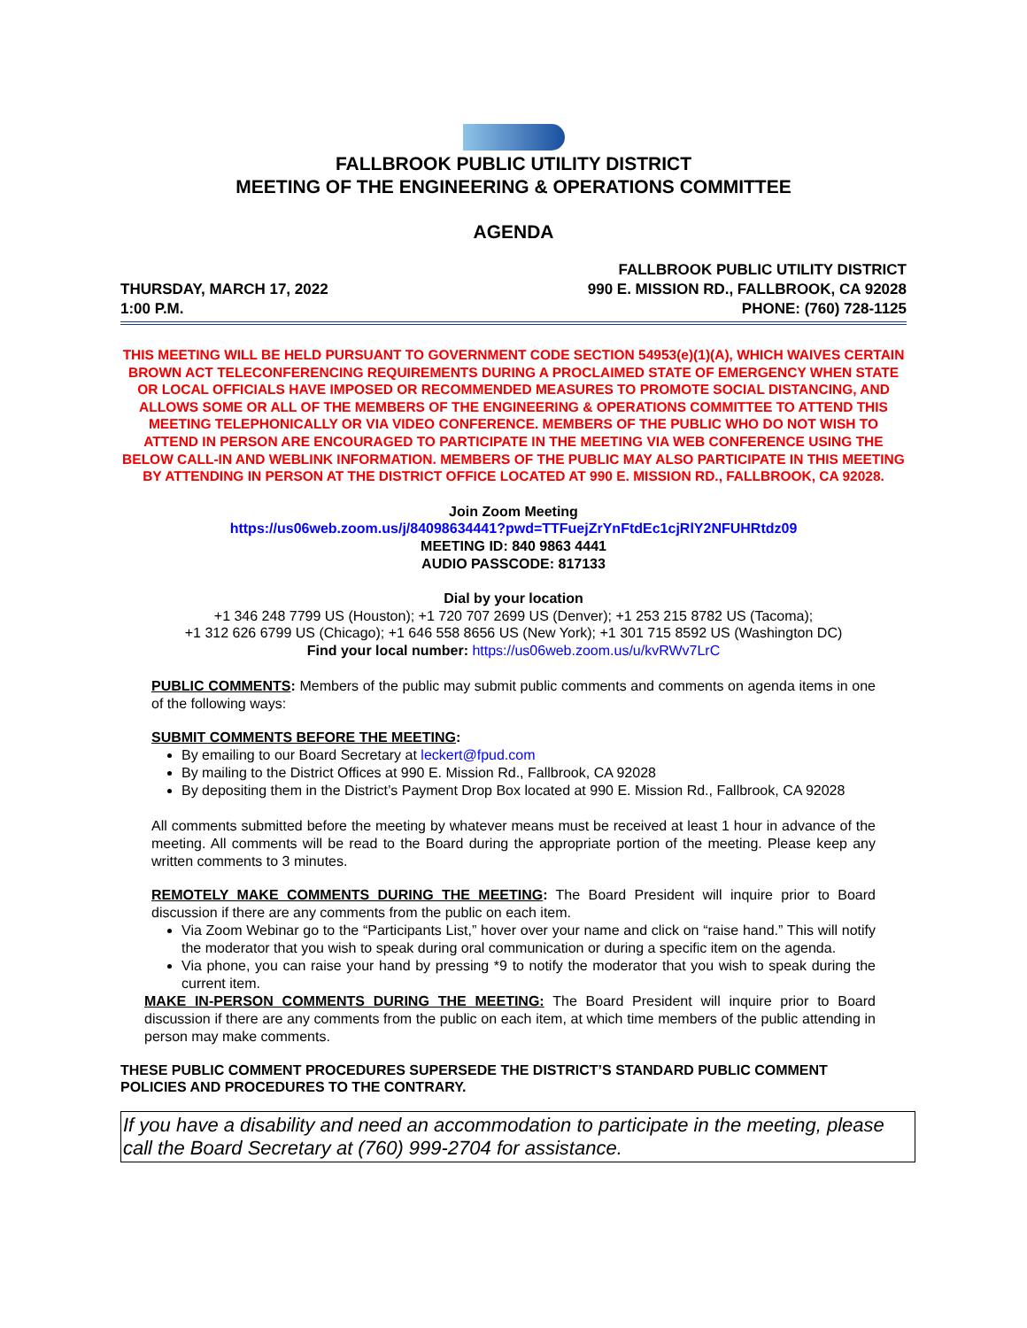FALLBROOK PUBLIC UTILITY DISTRICT
MEETING OF THE ENGINEERING & OPERATIONS COMMITTEE
AGENDA
THURSDAY, MARCH 17, 2022
1:00 P.M.
FALLBROOK PUBLIC UTILITY DISTRICT
990 E. MISSION RD., FALLBROOK, CA 92028
PHONE: (760) 728-1125
THIS MEETING WILL BE HELD PURSUANT TO GOVERNMENT CODE SECTION 54953(e)(1)(A), WHICH WAIVES CERTAIN BROWN ACT TELECONFERENCING REQUIREMENTS DURING A PROCLAIMED STATE OF EMERGENCY WHEN STATE OR LOCAL OFFICIALS HAVE IMPOSED OR RECOMMENDED MEASURES TO PROMOTE SOCIAL DISTANCING, AND ALLOWS SOME OR ALL OF THE MEMBERS OF THE ENGINEERING & OPERATIONS COMMITTEE TO ATTEND THIS MEETING TELEPHONICALLY OR VIA VIDEO CONFERENCE. MEMBERS OF THE PUBLIC WHO DO NOT WISH TO ATTEND IN PERSON ARE ENCOURAGED TO PARTICIPATE IN THE MEETING VIA WEB CONFERENCE USING THE BELOW CALL-IN AND WEBLINK INFORMATION. MEMBERS OF THE PUBLIC MAY ALSO PARTICIPATE IN THIS MEETING BY ATTENDING IN PERSON AT THE DISTRICT OFFICE LOCATED AT 990 E. MISSION RD., FALLBROOK, CA 92028.
Join Zoom Meeting
https://us06web.zoom.us/j/84098634441?pwd=TTFuejZrYnFtdEc1cjRlY2NFUHRtdz09
MEETING ID: 840 9863 4441
AUDIO PASSCODE: 817133
Dial by your location
+1 346 248 7799 US (Houston); +1 720 707 2699 US (Denver); +1 253 215 8782 US (Tacoma);
+1 312 626 6799 US (Chicago); +1 646 558 8656 US (New York); +1 301 715 8592 US (Washington DC)
Find your local number: https://us06web.zoom.us/u/kvRWv7LrC
PUBLIC COMMENTS: Members of the public may submit public comments and comments on agenda items in one of the following ways:
SUBMIT COMMENTS BEFORE THE MEETING:
By emailing to our Board Secretary at leckert@fpud.com
By mailing to the District Offices at 990 E. Mission Rd., Fallbrook, CA 92028
By depositing them in the District’s Payment Drop Box located at 990 E. Mission Rd., Fallbrook, CA 92028
All comments submitted before the meeting by whatever means must be received at least 1 hour in advance of the meeting. All comments will be read to the Board during the appropriate portion of the meeting. Please keep any written comments to 3 minutes.
REMOTELY MAKE COMMENTS DURING THE MEETING: The Board President will inquire prior to Board discussion if there are any comments from the public on each item.
Via Zoom Webinar go to the “Participants List,” hover over your name and click on “raise hand.” This will notify the moderator that you wish to speak during oral communication or during a specific item on the agenda.
Via phone, you can raise your hand by pressing *9 to notify the moderator that you wish to speak during the current item.
MAKE IN-PERSON COMMENTS DURING THE MEETING: The Board President will inquire prior to Board discussion if there are any comments from the public on each item, at which time members of the public attending in person may make comments.
THESE PUBLIC COMMENT PROCEDURES SUPERSEDE THE DISTRICT’S STANDARD PUBLIC COMMENT POLICIES AND PROCEDURES TO THE CONTRARY.
If you have a disability and need an accommodation to participate in the meeting, please call the Board Secretary at (760) 999-2704 for assistance.